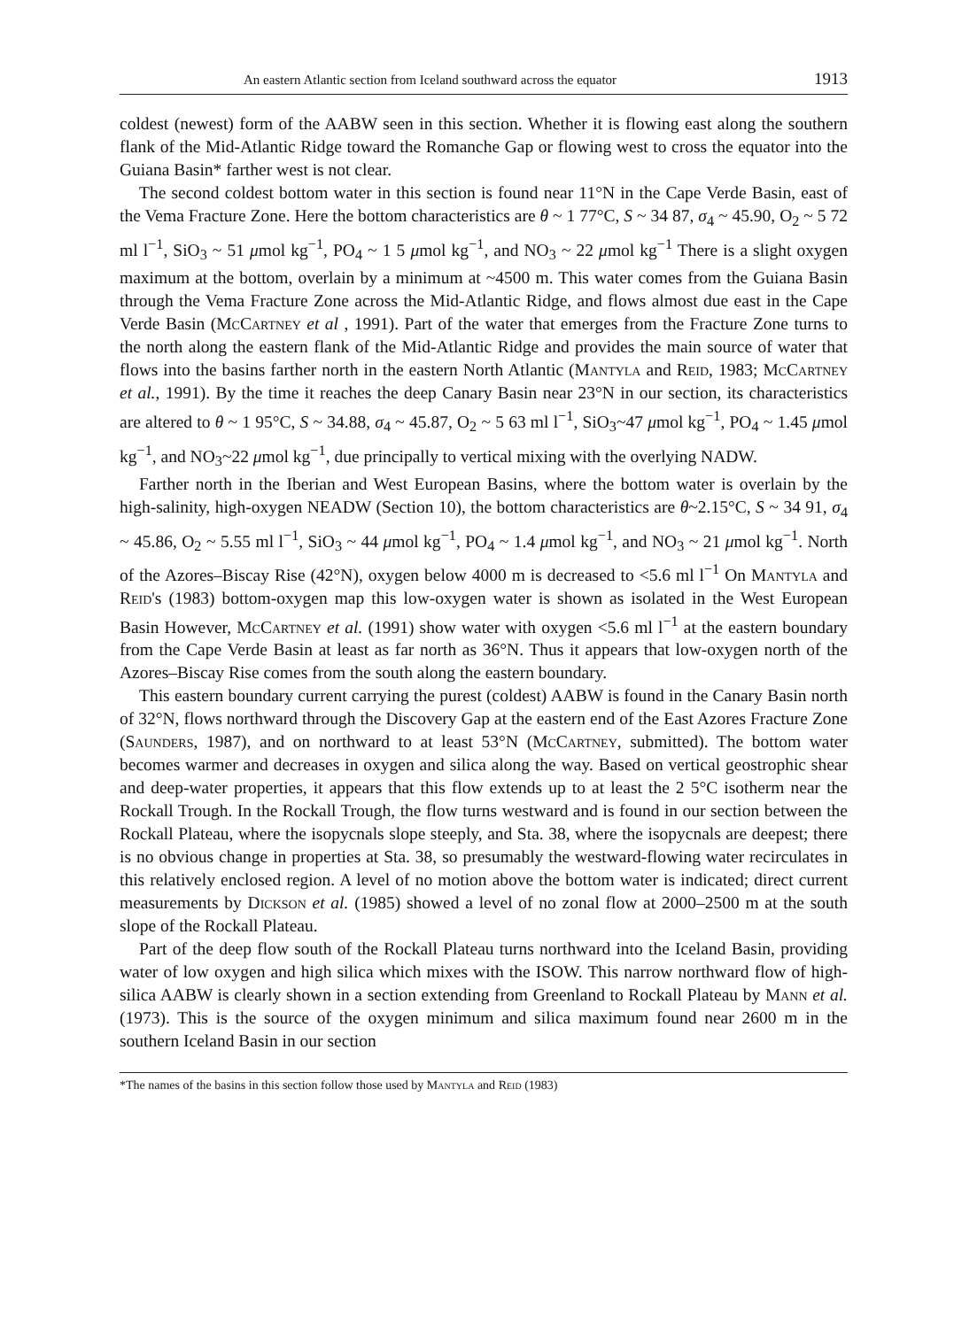An eastern Atlantic section from Iceland southward across the equator 1913
coldest (newest) form of the AABW seen in this section. Whether it is flowing east along the southern flank of the Mid-Atlantic Ridge toward the Romanche Gap or flowing west to cross the equator into the Guiana Basin* farther west is not clear.
The second coldest bottom water in this section is found near 11°N in the Cape Verde Basin, east of the Vema Fracture Zone. Here the bottom characteristics are θ ~ 1 77°C, S ~ 34 87, σ<sub>4</sub> ~ 45.90, O<sub>2</sub> ~ 5 72 ml l<sup>−1</sup>, SiO<sub>3</sub> ~ 51 μmol kg<sup>−1</sup>, PO<sub>4</sub> ~ 1 5 μmol kg<sup>−1</sup>, and NO<sub>3</sub> ~ 22 μmol kg<sup>−1</sup> There is a slight oxygen maximum at the bottom, overlain by a minimum at ~4500 m. This water comes from the Guiana Basin through the Vema Fracture Zone across the Mid-Atlantic Ridge, and flows almost due east in the Cape Verde Basin (McCartney et al , 1991). Part of the water that emerges from the Fracture Zone turns to the north along the eastern flank of the Mid-Atlantic Ridge and provides the main source of water that flows into the basins farther north in the eastern North Atlantic (Mantyla and Reid, 1983; McCartney et al., 1991). By the time it reaches the deep Canary Basin near 23°N in our section, its characteristics are altered to θ ~ 1 95°C, S ~ 34.88, σ<sub>4</sub> ~ 45.87, O<sub>2</sub> ~ 5 63 ml l<sup>−1</sup>, SiO<sub>3</sub>~47 μmol kg<sup>−1</sup>, PO<sub>4</sub> ~ 1.45 μmol kg<sup>−1</sup>, and NO<sub>3</sub>~22 μmol kg<sup>−1</sup>, due principally to vertical mixing with the overlying NADW.
Farther north in the Iberian and West European Basins, where the bottom water is overlain by the high-salinity, high-oxygen NEADW (Section 10), the bottom characteristics are θ~2.15°C, S ~ 34 91, σ<sub>4</sub> ~ 45.86, O<sub>2</sub> ~ 5.55 ml l<sup>−1</sup>, SiO<sub>3</sub> ~ 44 μmol kg<sup>−1</sup>, PO<sub>4</sub> ~ 1.4 μmol kg<sup>−1</sup>, and NO<sub>3</sub> ~ 21 μmol kg<sup>−1</sup>. North of the Azores–Biscay Rise (42°N), oxygen below 4000 m is decreased to <5.6 ml l<sup>−1</sup> On Mantyla and Reid's (1983) bottom-oxygen map this low-oxygen water is shown as isolated in the West European Basin However, McCartney et al. (1991) show water with oxygen <5.6 ml l<sup>−1</sup> at the eastern boundary from the Cape Verde Basin at least as far north as 36°N. Thus it appears that low-oxygen north of the Azores–Biscay Rise comes from the south along the eastern boundary.
This eastern boundary current carrying the purest (coldest) AABW is found in the Canary Basin north of 32°N, flows northward through the Discovery Gap at the eastern end of the East Azores Fracture Zone (Saunders, 1987), and on northward to at least 53°N (McCartney, submitted). The bottom water becomes warmer and decreases in oxygen and silica along the way. Based on vertical geostrophic shear and deep-water properties, it appears that this flow extends up to at least the 2 5°C isotherm near the Rockall Trough. In the Rockall Trough, the flow turns westward and is found in our section between the Rockall Plateau, where the isopycnals slope steeply, and Sta. 38, where the isopycnals are deepest; there is no obvious change in properties at Sta. 38, so presumably the westward-flowing water recirculates in this relatively enclosed region. A level of no motion above the bottom water is indicated; direct current measurements by Dickson et al. (1985) showed a level of no zonal flow at 2000–2500 m at the south slope of the Rockall Plateau.
Part of the deep flow south of the Rockall Plateau turns northward into the Iceland Basin, providing water of low oxygen and high silica which mixes with the ISOW. This narrow northward flow of high-silica AABW is clearly shown in a section extending from Greenland to Rockall Plateau by Mann et al. (1973). This is the source of the oxygen minimum and silica maximum found near 2600 m in the southern Iceland Basin in our section
*The names of the basins in this section follow those used by Mantyla and Reid (1983)